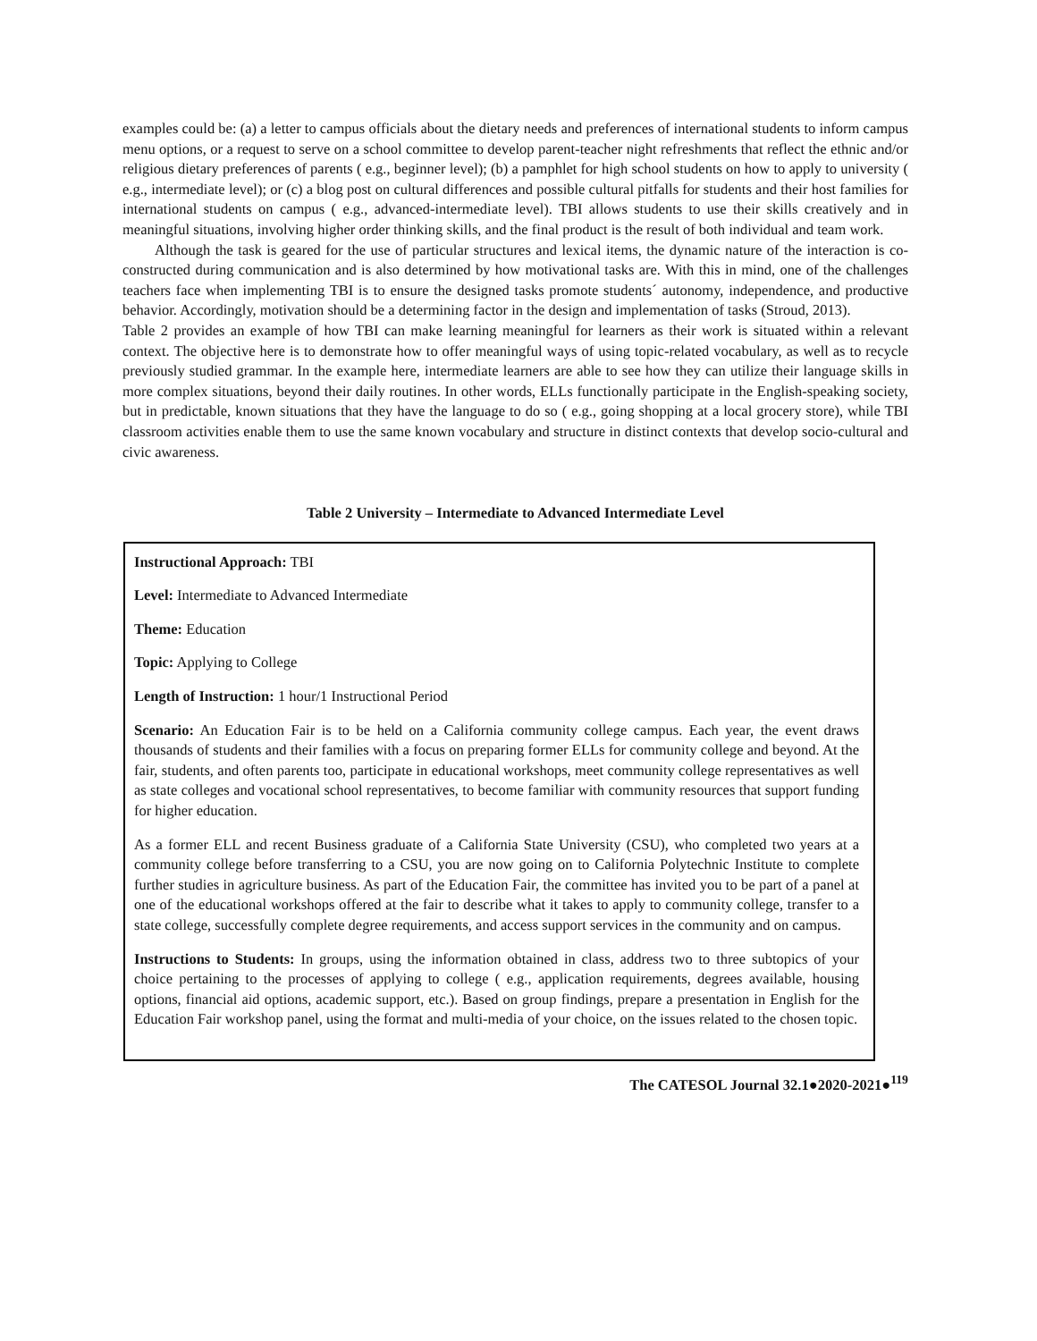examples could be: (a) a letter to campus officials about the dietary needs and preferences of international students to inform campus menu options, or a request to serve on a school committee to develop parent-teacher night refreshments that reflect the ethnic and/or religious dietary preferences of parents ( e.g., beginner level); (b) a pamphlet for high school students on how to apply to university ( e.g., intermediate level); or (c) a blog post on cultural differences and possible cultural pitfalls for students and their host families for international students on campus ( e.g., advanced-intermediate level). TBI allows students to use their skills creatively and in meaningful situations, involving higher order thinking skills, and the final product is the result of both individual and team work.
Although the task is geared for the use of particular structures and lexical items, the dynamic nature of the interaction is co-constructed during communication and is also determined by how motivational tasks are. With this in mind, one of the challenges teachers face when implementing TBI is to ensure the designed tasks promote students´ autonomy, independence, and productive behavior. Accordingly, motivation should be a determining factor in the design and implementation of tasks (Stroud, 2013).
Table 2 provides an example of how TBI can make learning meaningful for learners as their work is situated within a relevant context. The objective here is to demonstrate how to offer meaningful ways of using topic-related vocabulary, as well as to recycle previously studied grammar. In the example here, intermediate learners are able to see how they can utilize their language skills in more complex situations, beyond their daily routines. In other words, ELLs functionally participate in the English-speaking society, but in predictable, known situations that they have the language to do so ( e.g., going shopping at a local grocery store), while TBI classroom activities enable them to use the same known vocabulary and structure in distinct contexts that develop socio-cultural and civic awareness.
Table 2 University – Intermediate to Advanced Intermediate Level
| Instructional Approach: TBI Level: Intermediate to Advanced Intermediate Theme: Education Topic: Applying to College Length of Instruction: 1 hour/1 Instructional Period Scenario: An Education Fair is to be held on a California community college campus. Each year, the event draws thousands of students and their families with a focus on preparing former ELLs for community college and beyond. At the fair, students, and often parents too, participate in educational workshops, meet community college representatives as well as state colleges and vocational school representatives, to become familiar with community resources that support funding for higher education. As a former ELL and recent Business graduate of a California State University (CSU), who completed two years at a community college before transferring to a CSU, you are now going on to California Polytechnic Institute to complete further studies in agriculture business. As part of the Education Fair, the committee has invited you to be part of a panel at one of the educational workshops offered at the fair to describe what it takes to apply to community college, transfer to a state college, successfully complete degree requirements, and access support services in the community and on campus. Instructions to Students: In groups, using the information obtained in class, address two to three subtopics of your choice pertaining to the processes of applying to college ( e.g., application requirements, degrees available, housing options, financial aid options, academic support, etc.). Based on group findings, prepare a presentation in English for the Education Fair workshop panel, using the format and multi-media of your choice, on the issues related to the chosen topic. |
The CATESOL Journal 32.1●2020-2021●<sup>119</sup>